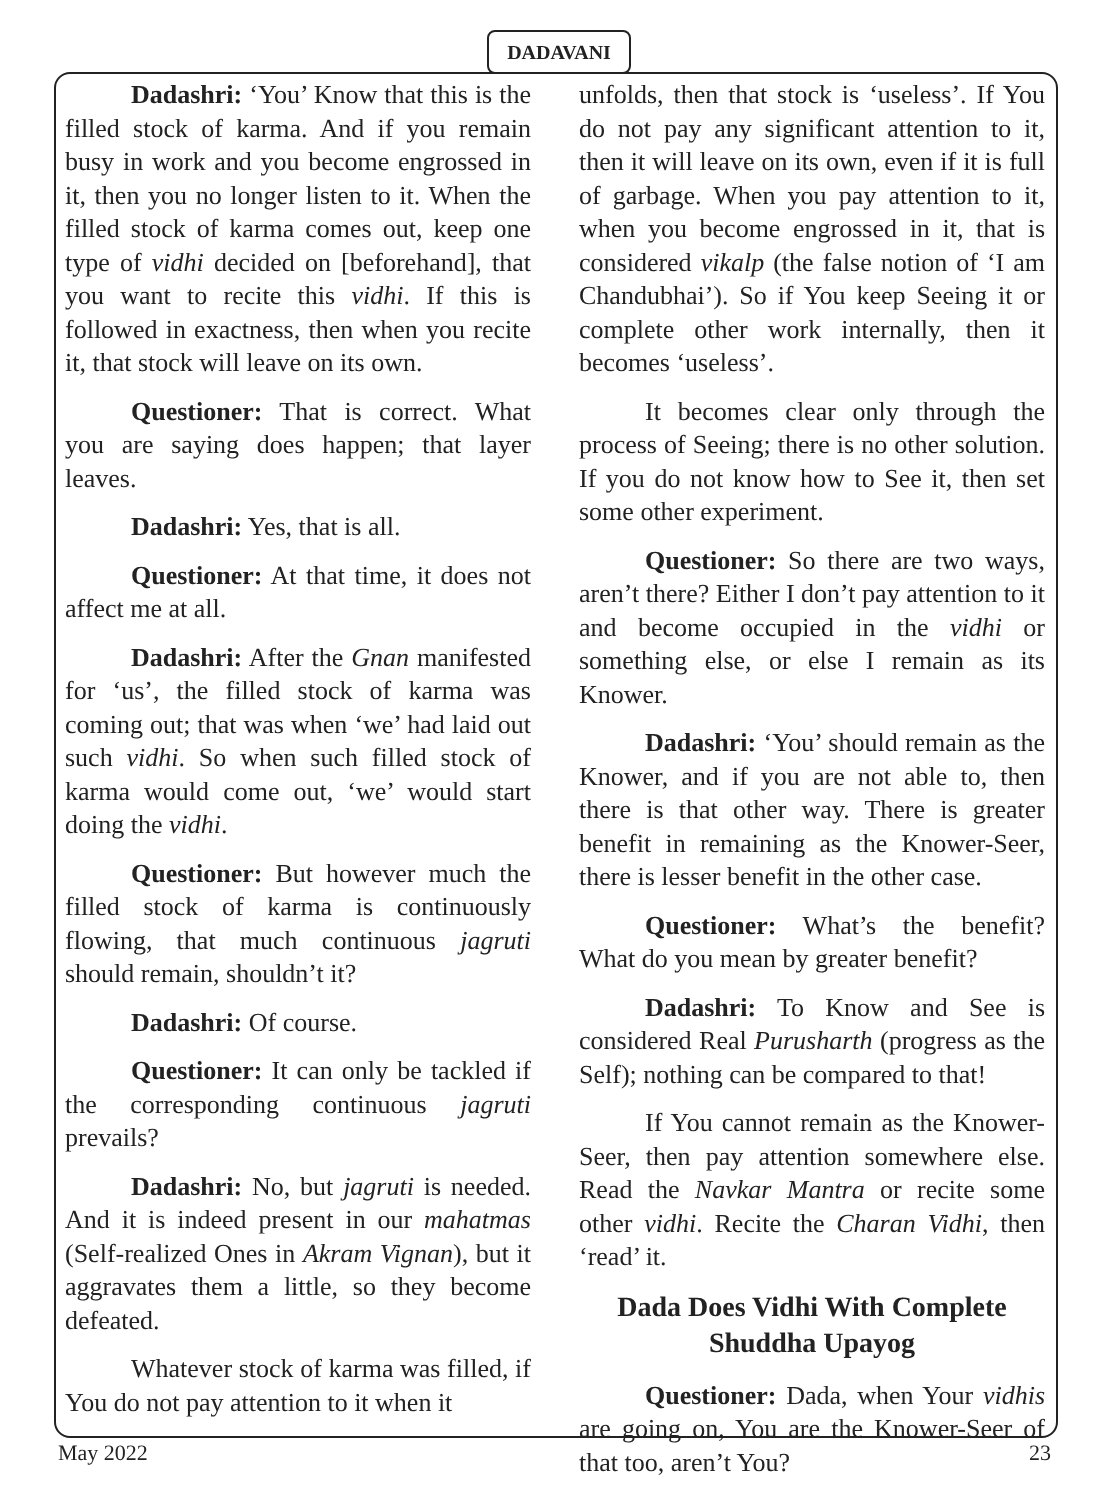DADAVANI
Dadashri: ‘You’ Know that this is the filled stock of karma. And if you remain busy in work and you become engrossed in it, then you no longer listen to it. When the filled stock of karma comes out, keep one type of vidhi decided on [beforehand], that you want to recite this vidhi. If this is followed in exactness, then when you recite it, that stock will leave on its own.
Questioner: That is correct. What you are saying does happen; that layer leaves.
Dadashri: Yes, that is all.
Questioner: At that time, it does not affect me at all.
Dadashri: After the Gnan manifested for ‘us’, the filled stock of karma was coming out; that was when ‘we’ had laid out such vidhi. So when such filled stock of karma would come out, ‘we’ would start doing the vidhi.
Questioner: But however much the filled stock of karma is continuously flowing, that much continuous jagruti should remain, shouldn’t it?
Dadashri: Of course.
Questioner: It can only be tackled if the corresponding continuous jagruti prevails?
Dadashri: No, but jagruti is needed. And it is indeed present in our mahatmas (Self-realized Ones in Akram Vignan), but it aggravates them a little, so they become defeated.
Whatever stock of karma was filled, if You do not pay attention to it when it
unfolds, then that stock is ‘useless’. If You do not pay any significant attention to it, then it will leave on its own, even if it is full of garbage. When you pay attention to it, when you become engrossed in it, that is considered vikalp (the false notion of ‘I am Chandubhai’). So if You keep Seeing it or complete other work internally, then it becomes ‘useless’.
It becomes clear only through the process of Seeing; there is no other solution. If you do not know how to See it, then set some other experiment.
Questioner: So there are two ways, aren’t there? Either I don’t pay attention to it and become occupied in the vidhi or something else, or else I remain as its Knower.
Dadashri: ‘You’ should remain as the Knower, and if you are not able to, then there is that other way. There is greater benefit in remaining as the Knower-Seer, there is lesser benefit in the other case.
Questioner: What’s the benefit? What do you mean by greater benefit?
Dadashri: To Know and See is considered Real Purusharth (progress as the Self); nothing can be compared to that!
If You cannot remain as the Knower-Seer, then pay attention somewhere else. Read the Navkar Mantra or recite some other vidhi. Recite the Charan Vidhi, then ‘read’ it.
Dada Does Vidhi With Complete Shuddha Upayog
Questioner: Dada, when Your vidhis are going on, You are the Knower-Seer of that too, aren’t You?
May 2022 23